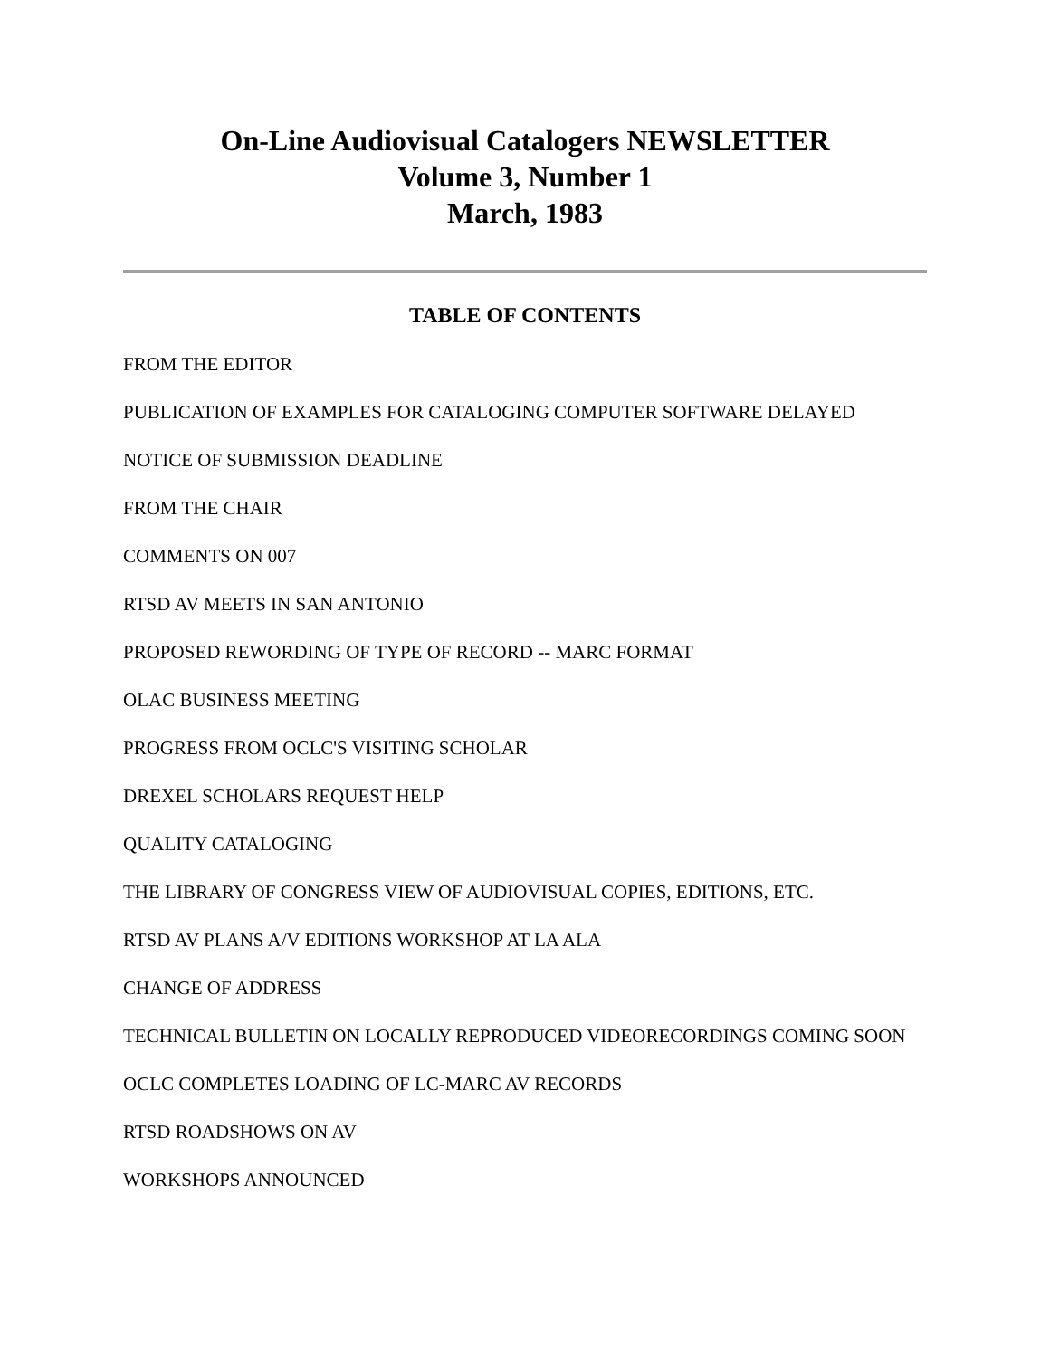On-Line Audiovisual Catalogers NEWSLETTER
Volume 3, Number 1
March, 1983
TABLE OF CONTENTS
FROM THE EDITOR
PUBLICATION OF EXAMPLES FOR CATALOGING COMPUTER SOFTWARE DELAYED
NOTICE OF SUBMISSION DEADLINE
FROM THE CHAIR
COMMENTS ON 007
RTSD AV MEETS IN SAN ANTONIO
PROPOSED REWORDING OF TYPE OF RECORD -- MARC FORMAT
OLAC BUSINESS MEETING
PROGRESS FROM OCLC'S VISITING SCHOLAR
DREXEL SCHOLARS REQUEST HELP
QUALITY CATALOGING
THE LIBRARY OF CONGRESS VIEW OF AUDIOVISUAL COPIES, EDITIONS, ETC.
RTSD AV PLANS A/V EDITIONS WORKSHOP AT LA ALA
CHANGE OF ADDRESS
TECHNICAL BULLETIN ON LOCALLY REPRODUCED VIDEORECORDINGS COMING SOON
OCLC COMPLETES LOADING OF LC-MARC AV RECORDS
RTSD ROADSHOWS ON AV
WORKSHOPS ANNOUNCED